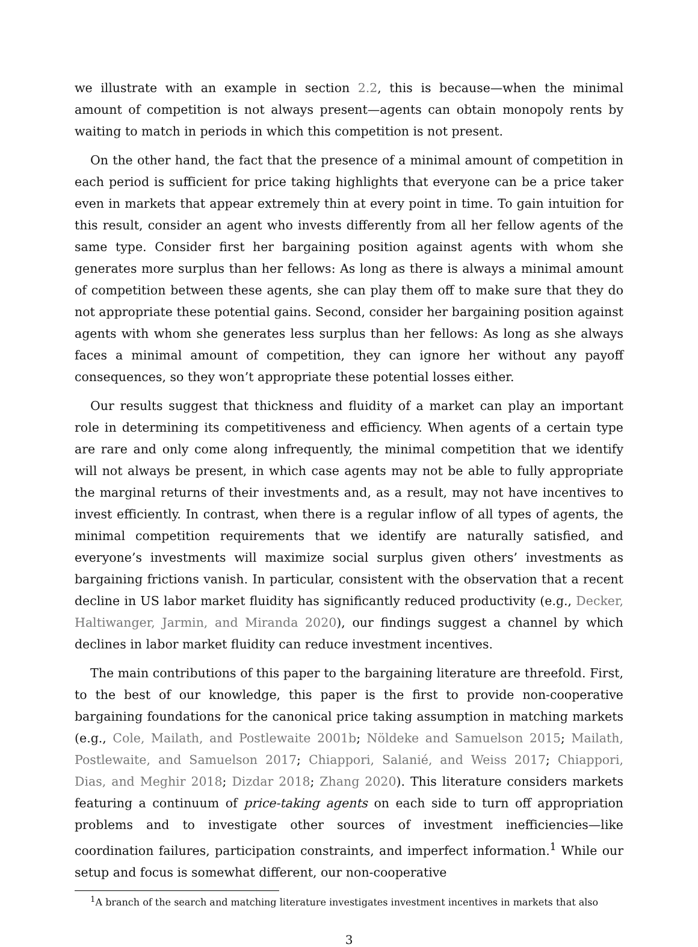we illustrate with an example in section 2.2, this is because—when the minimal amount of competition is not always present—agents can obtain monopoly rents by waiting to match in periods in which this competition is not present.
On the other hand, the fact that the presence of a minimal amount of competition in each period is sufficient for price taking highlights that everyone can be a price taker even in markets that appear extremely thin at every point in time. To gain intuition for this result, consider an agent who invests differently from all her fellow agents of the same type. Consider first her bargaining position against agents with whom she generates more surplus than her fellows: As long as there is always a minimal amount of competition between these agents, she can play them off to make sure that they do not appropriate these potential gains. Second, consider her bargaining position against agents with whom she generates less surplus than her fellows: As long as she always faces a minimal amount of competition, they can ignore her without any payoff consequences, so they won’t appropriate these potential losses either.
Our results suggest that thickness and fluidity of a market can play an important role in determining its competitiveness and efficiency. When agents of a certain type are rare and only come along infrequently, the minimal competition that we identify will not always be present, in which case agents may not be able to fully appropriate the marginal returns of their investments and, as a result, may not have incentives to invest efficiently. In contrast, when there is a regular inflow of all types of agents, the minimal competition requirements that we identify are naturally satisfied, and everyone’s investments will maximize social surplus given others’ investments as bargaining frictions vanish. In particular, consistent with the observation that a recent decline in US labor market fluidity has significantly reduced productivity (e.g., Decker, Haltiwanger, Jarmin, and Miranda 2020), our findings suggest a channel by which declines in labor market fluidity can reduce investment incentives.
The main contributions of this paper to the bargaining literature are threefold. First, to the best of our knowledge, this paper is the first to provide non-cooperative bargaining foundations for the canonical price taking assumption in matching markets (e.g., Cole, Mailath, and Postlewaite 2001b; Nöldeke and Samuelson 2015; Mailath, Postlewaite, and Samuelson 2017; Chiappori, Salanié, and Weiss 2017; Chiappori, Dias, and Meghir 2018; Dizdar 2018; Zhang 2020). This literature considers markets featuring a continuum of price-taking agents on each side to turn off appropriation problems and to investigate other sources of investment inefficiencies—like coordination failures, participation constraints, and imperfect information.<sup>1</sup> While our setup and focus is somewhat different, our non-cooperative
<sup>1</sup> A branch of the search and matching literature investigates investment incentives in markets that also
3